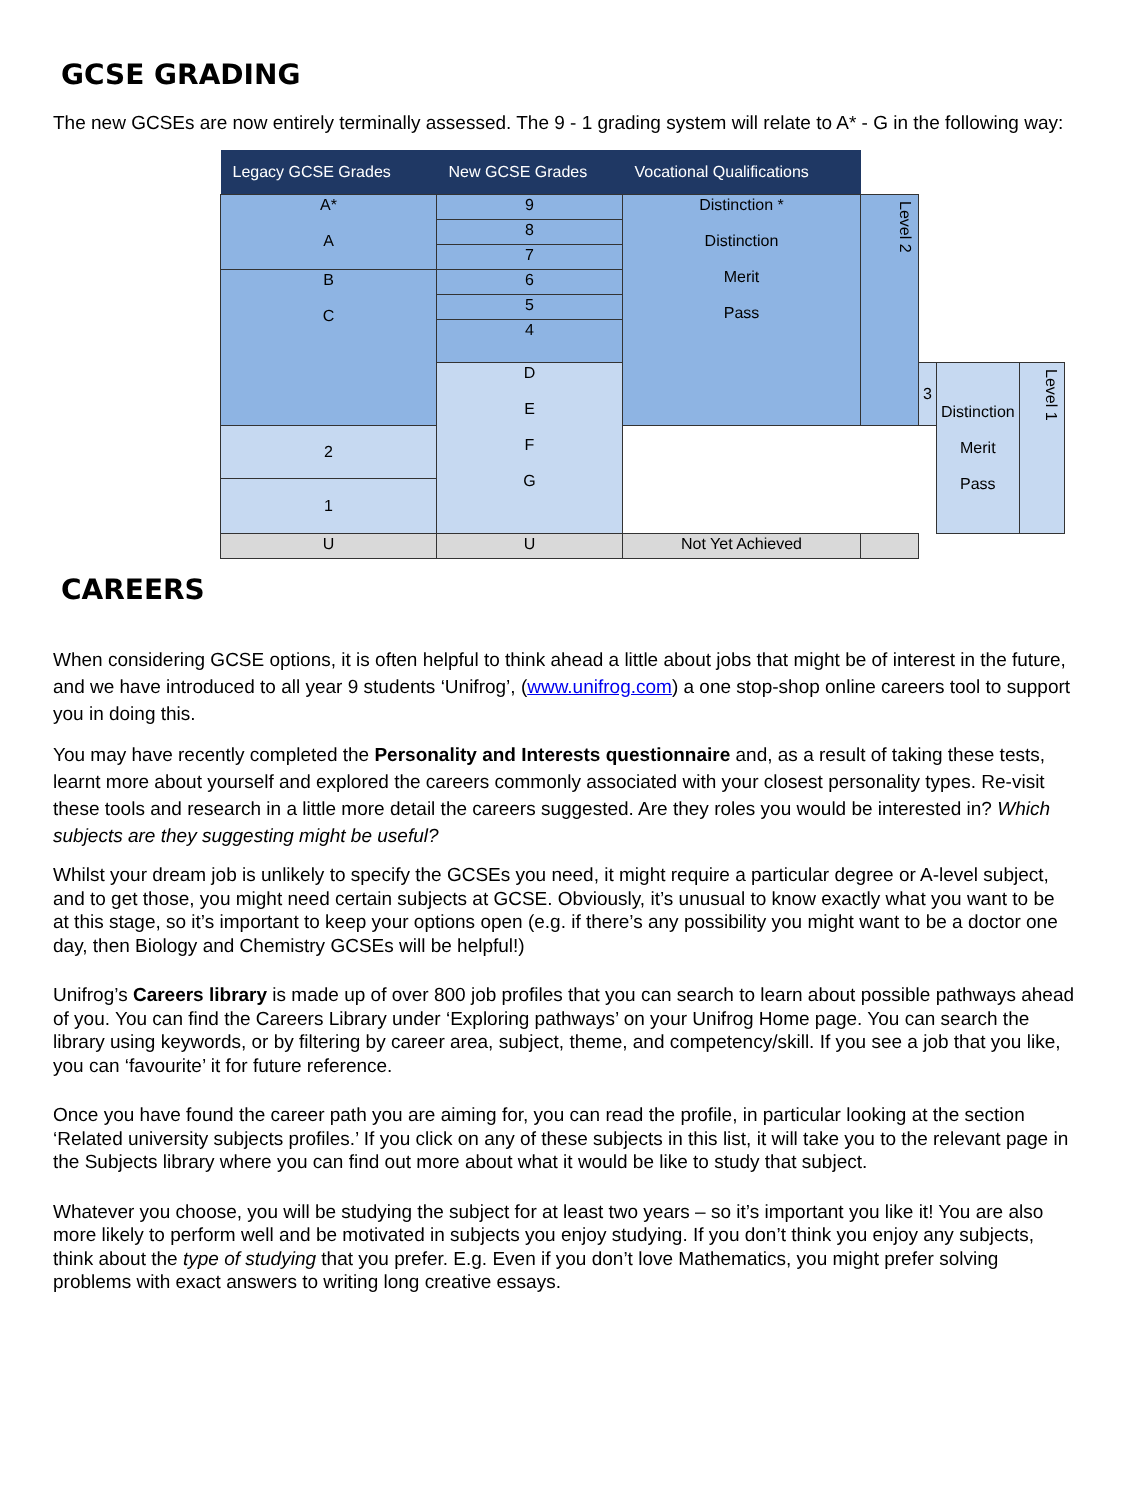GCSE GRADING
The new GCSEs are now entirely terminally assessed. The 9 - 1 grading system will relate to A* - G in the following way:
| Legacy GCSE Grades | New GCSE Grades | Vocational Qualifications | | | | |
| --- | --- | --- | --- | --- | --- | --- |
| A* A | 9 | Distinction * Distinction Merit Pass | Level 2 | | | |
| | 8 | | | | | |
| | 7 | | | | | |
| B C | 6 | | | | | |
| | 5 | | | | | |
| | 4 | | | | | |
| | D E F G | | | 3 | Distinction Merit Pass | Level 1 |
| 2 | | | | | | |
| 1 | | | | | | |
| U | U | Not Yet Achieved | | | | |
CAREERS
When considering GCSE options, it is often helpful to think ahead a little about jobs that might be of interest in the future, and we have introduced to all year 9 students ‘Unifrog’, (www.unifrog.com) a one stop-shop online careers tool to support you in doing this.
You may have recently completed the Personality and Interests questionnaire and, as a result of taking these tests, learnt more about yourself and explored the careers commonly associated with your closest personality types. Re-visit these tools and research in a little more detail the careers suggested. Are they roles you would be interested in? Which subjects are they suggesting might be useful?
Whilst your dream job is unlikely to specify the GCSEs you need, it might require a particular degree or A-level subject, and to get those, you might need certain subjects at GCSE. Obviously, it’s unusual to know exactly what you want to be at this stage, so it’s important to keep your options open (e.g. if there’s any possibility you might want to be a doctor one day, then Biology and Chemistry GCSEs will be helpful!)
Unifrog’s Careers library is made up of over 800 job profiles that you can search to learn about possible pathways ahead of you. You can find the Careers Library under ‘Exploring pathways’ on your Unifrog Home page. You can search the library using keywords, or by filtering by career area, subject, theme, and competency/skill. If you see a job that you like, you can ‘favourite’ it for future reference.
Once you have found the career path you are aiming for, you can read the profile, in particular looking at the section ‘Related university subjects profiles.’ If you click on any of these subjects in this list, it will take you to the relevant page in the Subjects library where you can find out more about what it would be like to study that subject.
Whatever you choose, you will be studying the subject for at least two years – so it’s important you like it! You are also more likely to perform well and be motivated in subjects you enjoy studying. If you don’t think you enjoy any subjects, think about the type of studying that you prefer. E.g. Even if you don’t love Mathematics, you might prefer solving problems with exact answers to writing long creative essays.